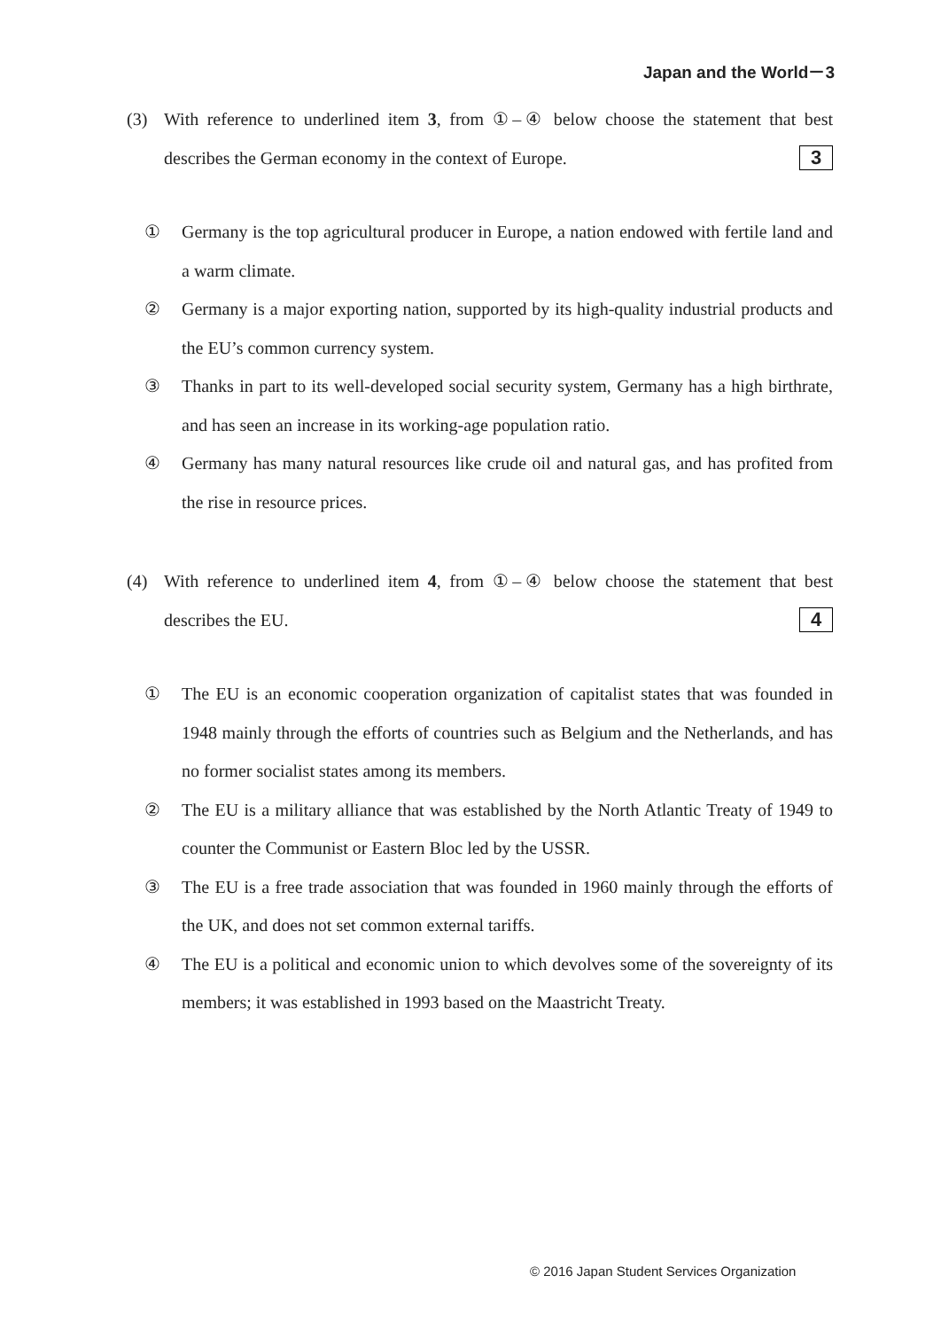Japan and the World－3
(3) With reference to underlined item 3, from ①–④ below choose the statement that best describes the German economy in the context of Europe. 3
① Germany is the top agricultural producer in Europe, a nation endowed with fertile land and a warm climate.
② Germany is a major exporting nation, supported by its high-quality industrial products and the EU’s common currency system.
③ Thanks in part to its well-developed social security system, Germany has a high birthrate, and has seen an increase in its working-age population ratio.
④ Germany has many natural resources like crude oil and natural gas, and has profited from the rise in resource prices.
(4) With reference to underlined item 4, from ①–④ below choose the statement that best describes the EU. 4
① The EU is an economic cooperation organization of capitalist states that was founded in 1948 mainly through the efforts of countries such as Belgium and the Netherlands, and has no former socialist states among its members.
② The EU is a military alliance that was established by the North Atlantic Treaty of 1949 to counter the Communist or Eastern Bloc led by the USSR.
③ The EU is a free trade association that was founded in 1960 mainly through the efforts of the UK, and does not set common external tariffs.
④ The EU is a political and economic union to which devolves some of the sovereignty of its members; it was established in 1993 based on the Maastricht Treaty.
© 2016 Japan Student Services Organization